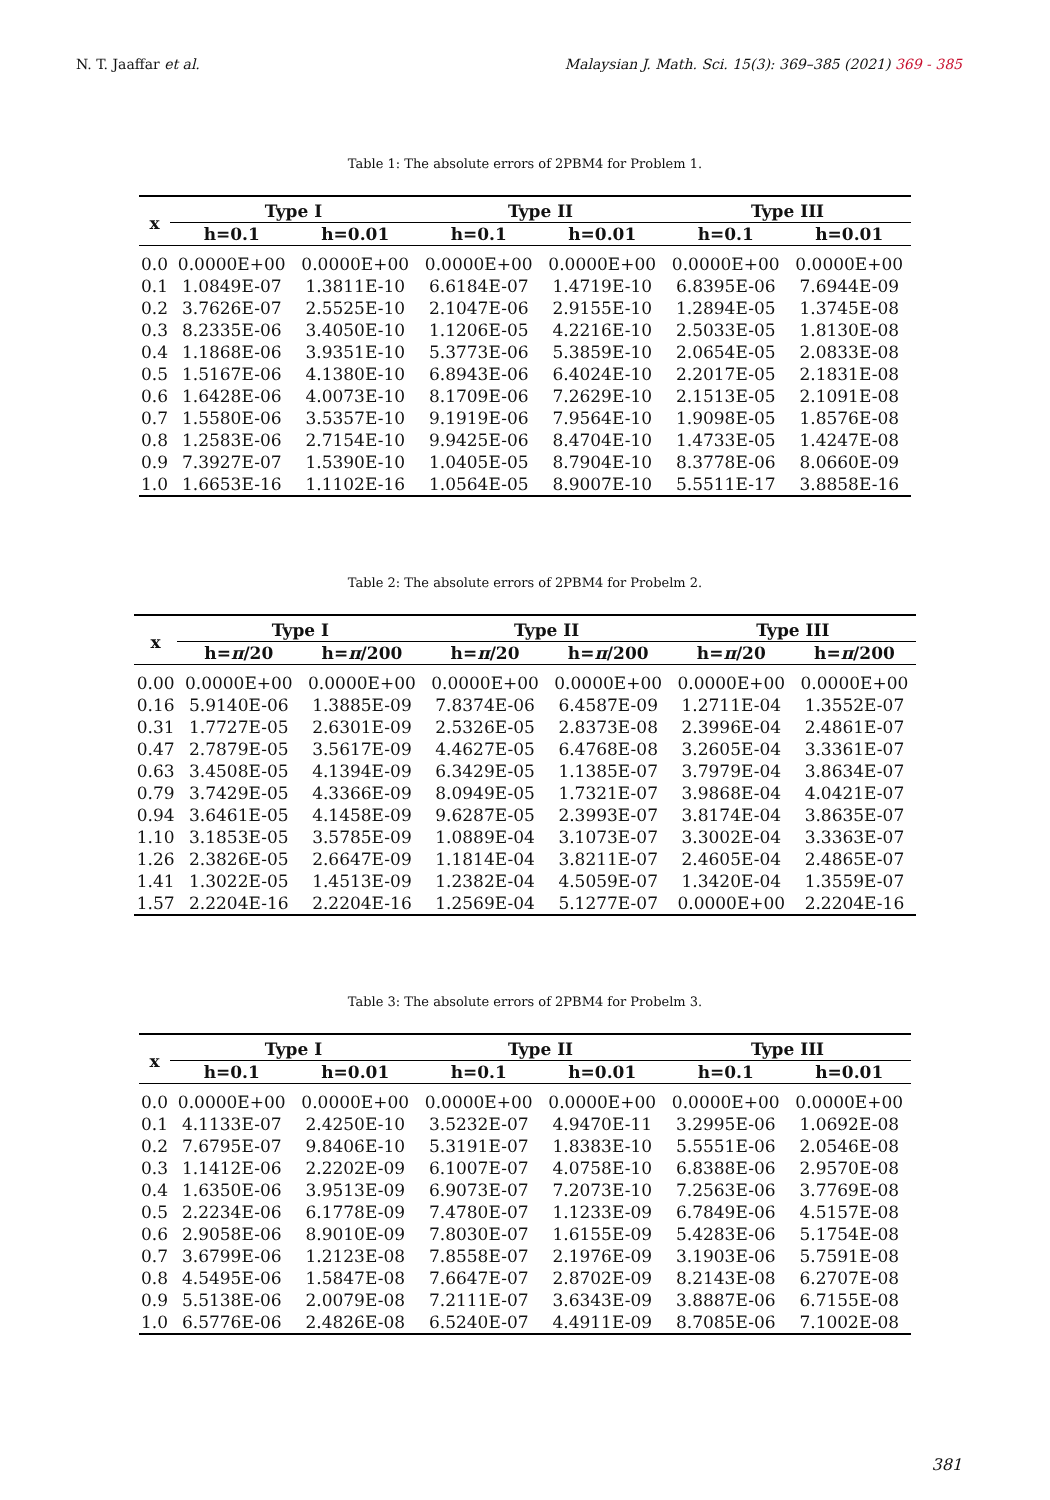N. T. Jaaffar et al. Malaysian J. Math. Sci. 15(3): 369–385 (2021) 369 - 385
Table 1: The absolute errors of 2PBM4 for Problem 1.
| x | Type I | | Type II | | Type III | |
| --- | --- | --- | --- | --- | --- | --- |
| | h=0.1 | h=0.01 | h=0.1 | h=0.01 | h=0.1 | h=0.01 |
| 0.0 | 0.0000E+00 | 0.0000E+00 | 0.0000E+00 | 0.0000E+00 | 0.0000E+00 | 0.0000E+00 |
| 0.1 | 1.0849E-07 | 1.3811E-10 | 6.6184E-07 | 1.4719E-10 | 6.8395E-06 | 7.6944E-09 |
| 0.2 | 3.7626E-07 | 2.5525E-10 | 2.1047E-06 | 2.9155E-10 | 1.2894E-05 | 1.3745E-08 |
| 0.3 | 8.2335E-06 | 3.4050E-10 | 1.1206E-05 | 4.2216E-10 | 2.5033E-05 | 1.8130E-08 |
| 0.4 | 1.1868E-06 | 3.9351E-10 | 5.3773E-06 | 5.3859E-10 | 2.0654E-05 | 2.0833E-08 |
| 0.5 | 1.5167E-06 | 4.1380E-10 | 6.8943E-06 | 6.4024E-10 | 2.2017E-05 | 2.1831E-08 |
| 0.6 | 1.6428E-06 | 4.0073E-10 | 8.1709E-06 | 7.2629E-10 | 2.1513E-05 | 2.1091E-08 |
| 0.7 | 1.5580E-06 | 3.5357E-10 | 9.1919E-06 | 7.9564E-10 | 1.9098E-05 | 1.8576E-08 |
| 0.8 | 1.2583E-06 | 2.7154E-10 | 9.9425E-06 | 8.4704E-10 | 1.4733E-05 | 1.4247E-08 |
| 0.9 | 7.3927E-07 | 1.5390E-10 | 1.0405E-05 | 8.7904E-10 | 8.3778E-06 | 8.0660E-09 |
| 1.0 | 1.6653E-16 | 1.1102E-16 | 1.0564E-05 | 8.9007E-10 | 5.5511E-17 | 3.8858E-16 |
Table 2: The absolute errors of 2PBM4 for Probelm 2.
| x | Type I | | Type II | | Type III | |
| --- | --- | --- | --- | --- | --- | --- |
| | h= π /20 | h= π /200 | h= π /20 | h= π /200 | h= π /20 | h= π /200 |
| 0.00 | 0.0000E+00 | 0.0000E+00 | 0.0000E+00 | 0.0000E+00 | 0.0000E+00 | 0.0000E+00 |
| 0.16 | 5.9140E-06 | 1.3885E-09 | 7.8374E-06 | 6.4587E-09 | 1.2711E-04 | 1.3552E-07 |
| 0.31 | 1.7727E-05 | 2.6301E-09 | 2.5326E-05 | 2.8373E-08 | 2.3996E-04 | 2.4861E-07 |
| 0.47 | 2.7879E-05 | 3.5617E-09 | 4.4627E-05 | 6.4768E-08 | 3.2605E-04 | 3.3361E-07 |
| 0.63 | 3.4508E-05 | 4.1394E-09 | 6.3429E-05 | 1.1385E-07 | 3.7979E-04 | 3.8634E-07 |
| 0.79 | 3.7429E-05 | 4.3366E-09 | 8.0949E-05 | 1.7321E-07 | 3.9868E-04 | 4.0421E-07 |
| 0.94 | 3.6461E-05 | 4.1458E-09 | 9.6287E-05 | 2.3993E-07 | 3.8174E-04 | 3.8635E-07 |
| 1.10 | 3.1853E-05 | 3.5785E-09 | 1.0889E-04 | 3.1073E-07 | 3.3002E-04 | 3.3363E-07 |
| 1.26 | 2.3826E-05 | 2.6647E-09 | 1.1814E-04 | 3.8211E-07 | 2.4605E-04 | 2.4865E-07 |
| 1.41 | 1.3022E-05 | 1.4513E-09 | 1.2382E-04 | 4.5059E-07 | 1.3420E-04 | 1.3559E-07 |
| 1.57 | 2.2204E-16 | 2.2204E-16 | 1.2569E-04 | 5.1277E-07 | 0.0000E+00 | 2.2204E-16 |
Table 3: The absolute errors of 2PBM4 for Probelm 3.
| x | Type I | | Type II | | Type III | |
| --- | --- | --- | --- | --- | --- | --- |
| | h=0.1 | h=0.01 | h=0.1 | h=0.01 | h=0.1 | h=0.01 |
| 0.0 | 0.0000E+00 | 0.0000E+00 | 0.0000E+00 | 0.0000E+00 | 0.0000E+00 | 0.0000E+00 |
| 0.1 | 4.1133E-07 | 2.4250E-10 | 3.5232E-07 | 4.9470E-11 | 3.2995E-06 | 1.0692E-08 |
| 0.2 | 7.6795E-07 | 9.8406E-10 | 5.3191E-07 | 1.8383E-10 | 5.5551E-06 | 2.0546E-08 |
| 0.3 | 1.1412E-06 | 2.2202E-09 | 6.1007E-07 | 4.0758E-10 | 6.8388E-06 | 2.9570E-08 |
| 0.4 | 1.6350E-06 | 3.9513E-09 | 6.9073E-07 | 7.2073E-10 | 7.2563E-06 | 3.7769E-08 |
| 0.5 | 2.2234E-06 | 6.1778E-09 | 7.4780E-07 | 1.1233E-09 | 6.7849E-06 | 4.5157E-08 |
| 0.6 | 2.9058E-06 | 8.9010E-09 | 7.8030E-07 | 1.6155E-09 | 5.4283E-06 | 5.1754E-08 |
| 0.7 | 3.6799E-06 | 1.2123E-08 | 7.8558E-07 | 2.1976E-09 | 3.1903E-06 | 5.7591E-08 |
| 0.8 | 4.5495E-06 | 1.5847E-08 | 7.6647E-07 | 2.8702E-09 | 8.2143E-08 | 6.2707E-08 |
| 0.9 | 5.5138E-06 | 2.0079E-08 | 7.2111E-07 | 3.6343E-09 | 3.8887E-06 | 6.7155E-08 |
| 1.0 | 6.5776E-06 | 2.4826E-08 | 6.5240E-07 | 4.4911E-09 | 8.7085E-06 | 7.1002E-08 |
381